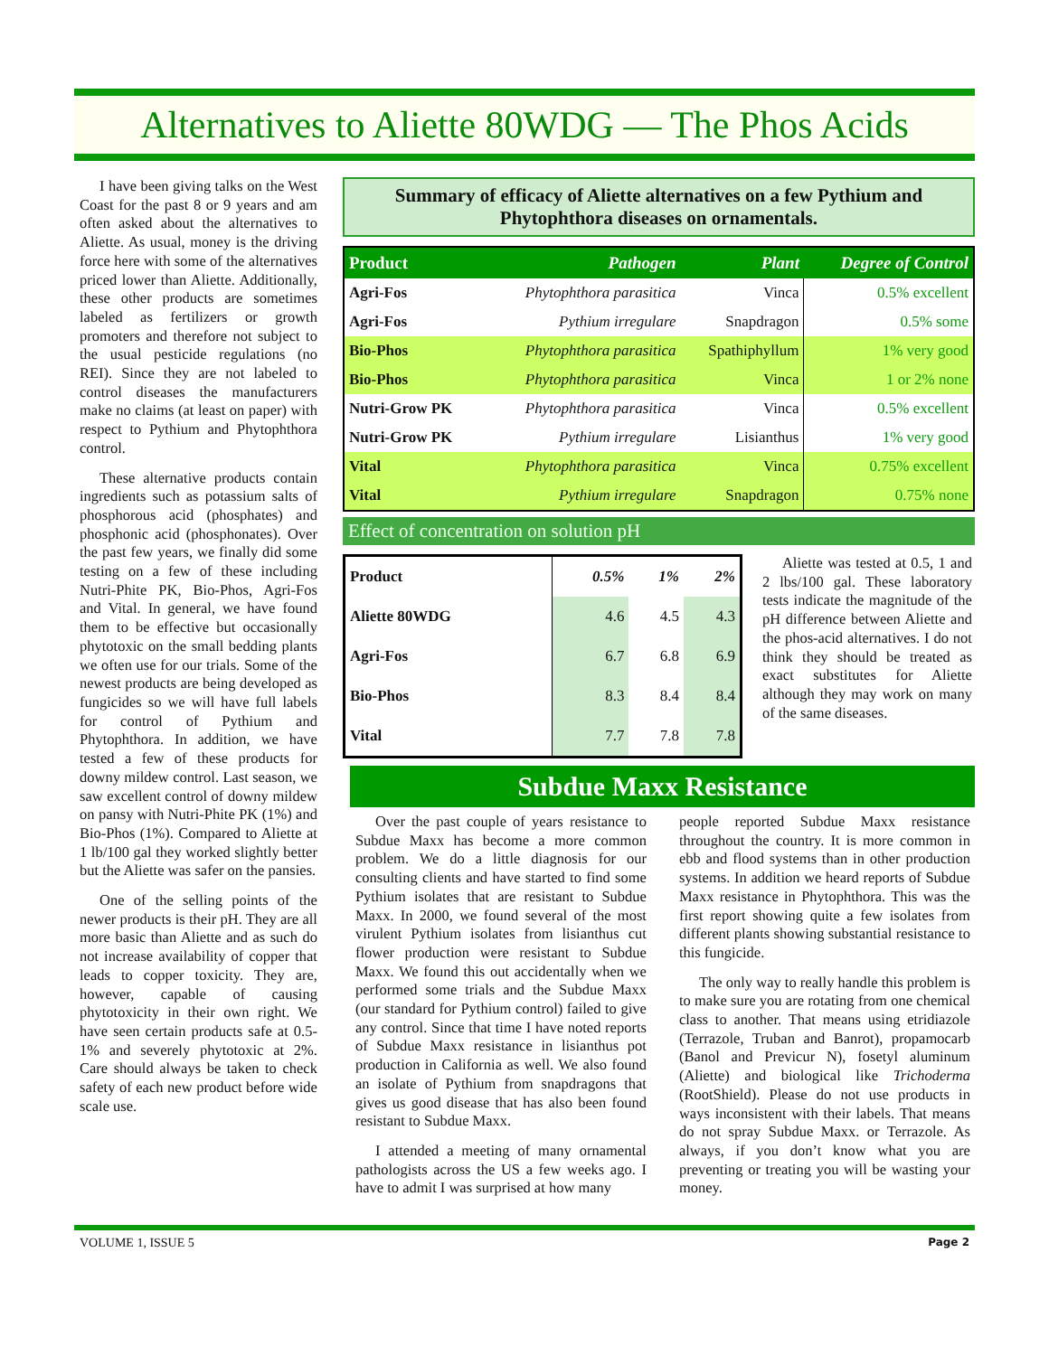Alternatives to Aliette 80WDG — The Phos Acids
I have been giving talks on the West Coast for the past 8 or 9 years and am often asked about the alternatives to Aliette. As usual, money is the driving force here with some of the alternatives priced lower than Aliette. Additionally, these other products are sometimes labeled as fertilizers or growth promoters and therefore not subject to the usual pesticide regulations (no REI). Since they are not labeled to control diseases the manufacturers make no claims (at least on paper) with respect to Pythium and Phytophthora control.
These alternative products contain ingredients such as potassium salts of phosphorous acid (phosphates) and phosphonic acid (phosphonates). Over the past few years, we finally did some testing on a few of these including Nutri-Phite PK, Bio-Phos, Agri-Fos and Vital. In general, we have found them to be effective but occasionally phytotoxic on the small bedding plants we often use for our trials. Some of the newest products are being developed as fungicides so we will have full labels for control of Pythium and Phytophthora. In addition, we have tested a few of these products for downy mildew control. Last season, we saw excellent control of downy mildew on pansy with Nutri-Phite PK (1%) and Bio-Phos (1%). Compared to Aliette at 1 lb/100 gal they worked slightly better but the Aliette was safer on the pansies.
One of the selling points of the newer products is their pH. They are all more basic than Aliette and as such do not increase availability of copper that leads to copper toxicity. They are, however, capable of causing phytotoxicity in their own right. We have seen certain products safe at 0.5-1% and severely phytotoxic at 2%. Care should always be taken to check safety of each new product before wide scale use.
Summary of efficacy of Aliette alternatives on a few Pythium and Phytophthora diseases on ornamentals.
| Product | Pathogen | Plant | Degree of Control |
| --- | --- | --- | --- |
| Agri-Fos | Phytophthora parasitica | Vinca | 0.5% excellent |
| Agri-Fos | Pythium irregulare | Snapdragon | 0.5% some |
| Bio-Phos | Phytophthora parasitica | Spathiphyllum | 1% very good |
| Bio-Phos | Phytophthora parasitica | Vinca | 1 or 2% none |
| Nutri-Grow PK | Phytophthora parasitica | Vinca | 0.5% excellent |
| Nutri-Grow PK | Pythium irregulare | Lisianthus | 1% very good |
| Vital | Phytophthora parasitica | Vinca | 0.75% excellent |
| Vital | Pythium irregulare | Snapdragon | 0.75% none |
Effect of concentration on solution pH
| Product | 0.5% | 1% | 2% |
| --- | --- | --- | --- |
| Aliette 80WDG | 4.6 | 4.5 | 4.3 |
| Agri-Fos | 6.7 | 6.8 | 6.9 |
| Bio-Phos | 8.3 | 8.4 | 8.4 |
| Vital | 7.7 | 7.8 | 7.8 |
Aliette was tested at 0.5, 1 and 2 lbs/100 gal. These laboratory tests indicate the magnitude of the pH difference between Aliette and the phos-acid alternatives. I do not think they should be treated as exact substitutes for Aliette although they may work on many of the same diseases.
Subdue Maxx Resistance
Over the past couple of years resistance to Subdue Maxx has become a more common problem. We do a little diagnosis for our consulting clients and have started to find some Pythium isolates that are resistant to Subdue Maxx. In 2000, we found several of the most virulent Pythium isolates from lisianthus cut flower production were resistant to Subdue Maxx. We found this out accidentally when we performed some trials and the Subdue Maxx (our standard for Pythium control) failed to give any control. Since that time I have noted reports of Subdue Maxx resistance in lisianthus pot production in California as well. We also found an isolate of Pythium from snapdragons that gives us good disease that has also been found resistant to Subdue Maxx.
I attended a meeting of many ornamental pathologists across the US a few weeks ago. I have to admit I was surprised at how many
people reported Subdue Maxx resistance throughout the country. It is more common in ebb and flood systems than in other production systems. In addition we heard reports of Subdue Maxx resistance in Phytophthora. This was the first report showing quite a few isolates from different plants showing substantial resistance to this fungicide.
The only way to really handle this problem is to make sure you are rotating from one chemical class to another. That means using etridiazole (Terrazole, Truban and Banrot), propamocarb (Banol and Previcur N), fosetyl aluminum (Aliette) and biological like Trichoderma (RootShield). Please do not use products in ways inconsistent with their labels. That means do not spray Subdue Maxx. or Terrazole. As always, if you don’t know what you are preventing or treating you will be wasting your money.
VOLUME 1, ISSUE 5 Page 2